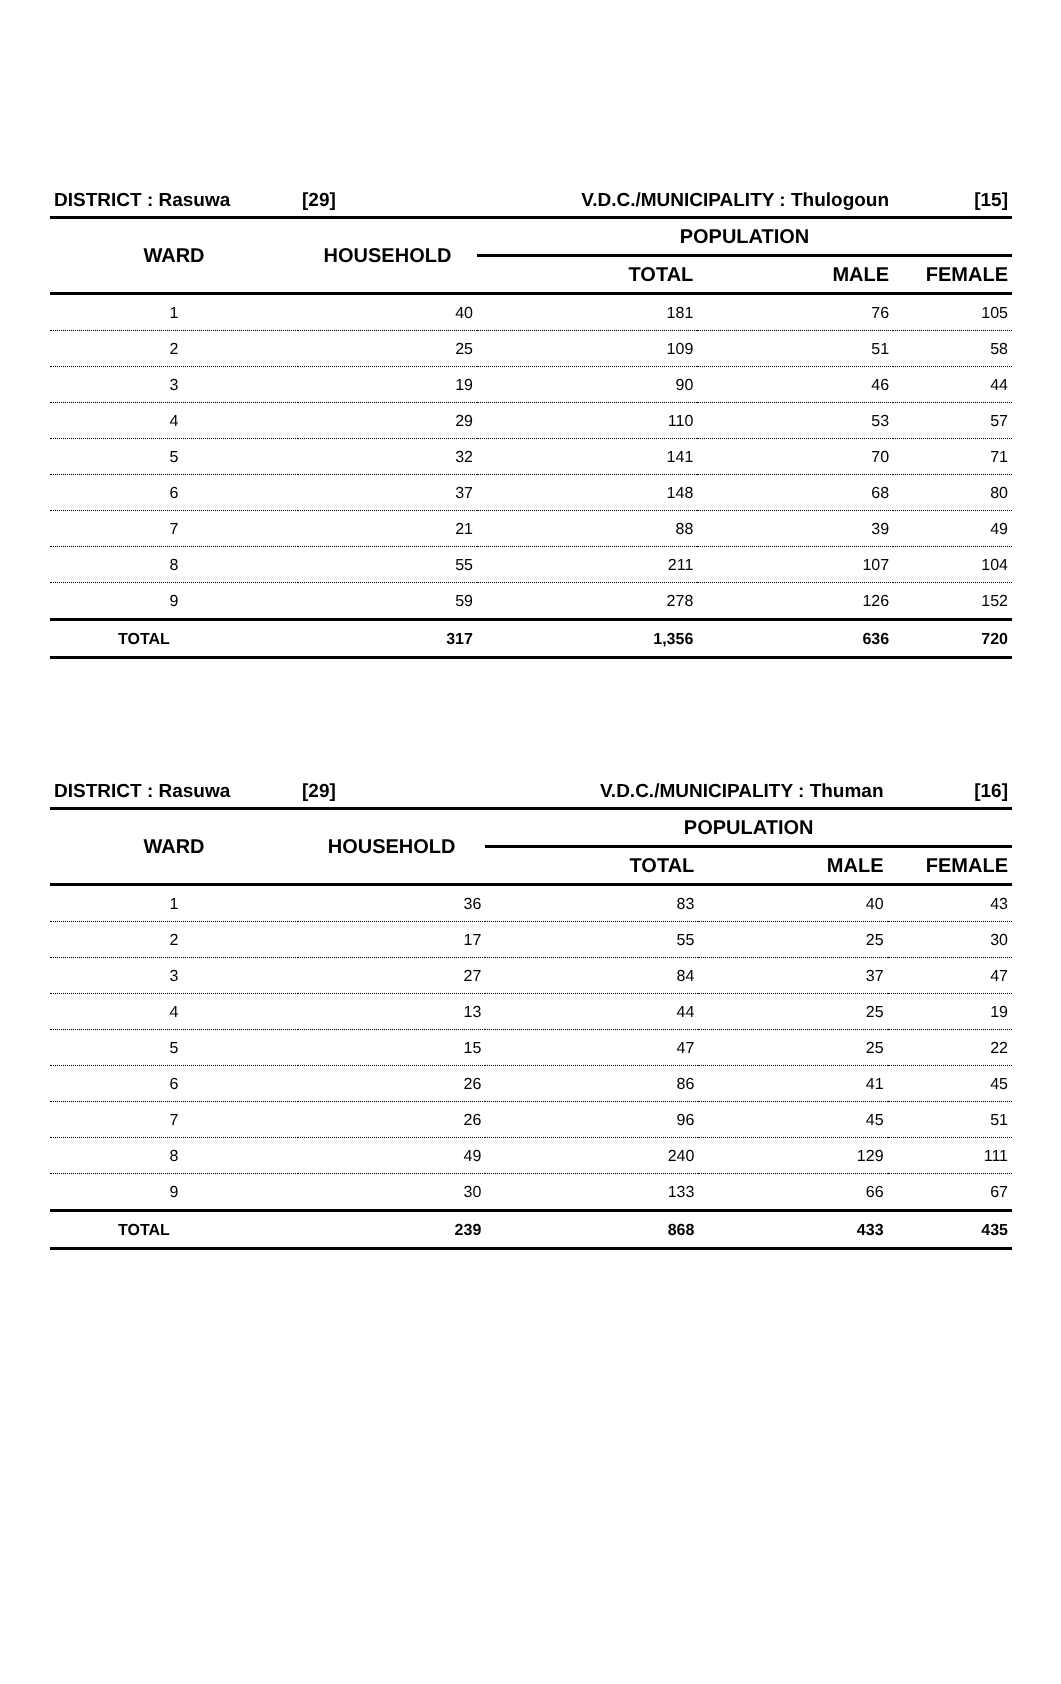| DISTRICT : Rasuwa | [29] | V.D.C./MUNICIPALITY : Thulogoun | | [15] |
| WARD | HOUSEHOLD | POPULATION | | |
| | | TOTAL | MALE | FEMALE |
| 1 | 40 | 181 | 76 | 105 |
| 2 | 25 | 109 | 51 | 58 |
| 3 | 19 | 90 | 46 | 44 |
| 4 | 29 | 110 | 53 | 57 |
| 5 | 32 | 141 | 70 | 71 |
| 6 | 37 | 148 | 68 | 80 |
| 7 | 21 | 88 | 39 | 49 |
| 8 | 55 | 211 | 107 | 104 |
| 9 | 59 | 278 | 126 | 152 |
| TOTAL | 317 | 1,356 | 636 | 720 |
| DISTRICT : Rasuwa | [29] | V.D.C./MUNICIPALITY : Thuman | | [16] |
| WARD | HOUSEHOLD | POPULATION | | |
| | | TOTAL | MALE | FEMALE |
| 1 | 36 | 83 | 40 | 43 |
| 2 | 17 | 55 | 25 | 30 |
| 3 | 27 | 84 | 37 | 47 |
| 4 | 13 | 44 | 25 | 19 |
| 5 | 15 | 47 | 25 | 22 |
| 6 | 26 | 86 | 41 | 45 |
| 7 | 26 | 96 | 45 | 51 |
| 8 | 49 | 240 | 129 | 111 |
| 9 | 30 | 133 | 66 | 67 |
| TOTAL | 239 | 868 | 433 | 435 |